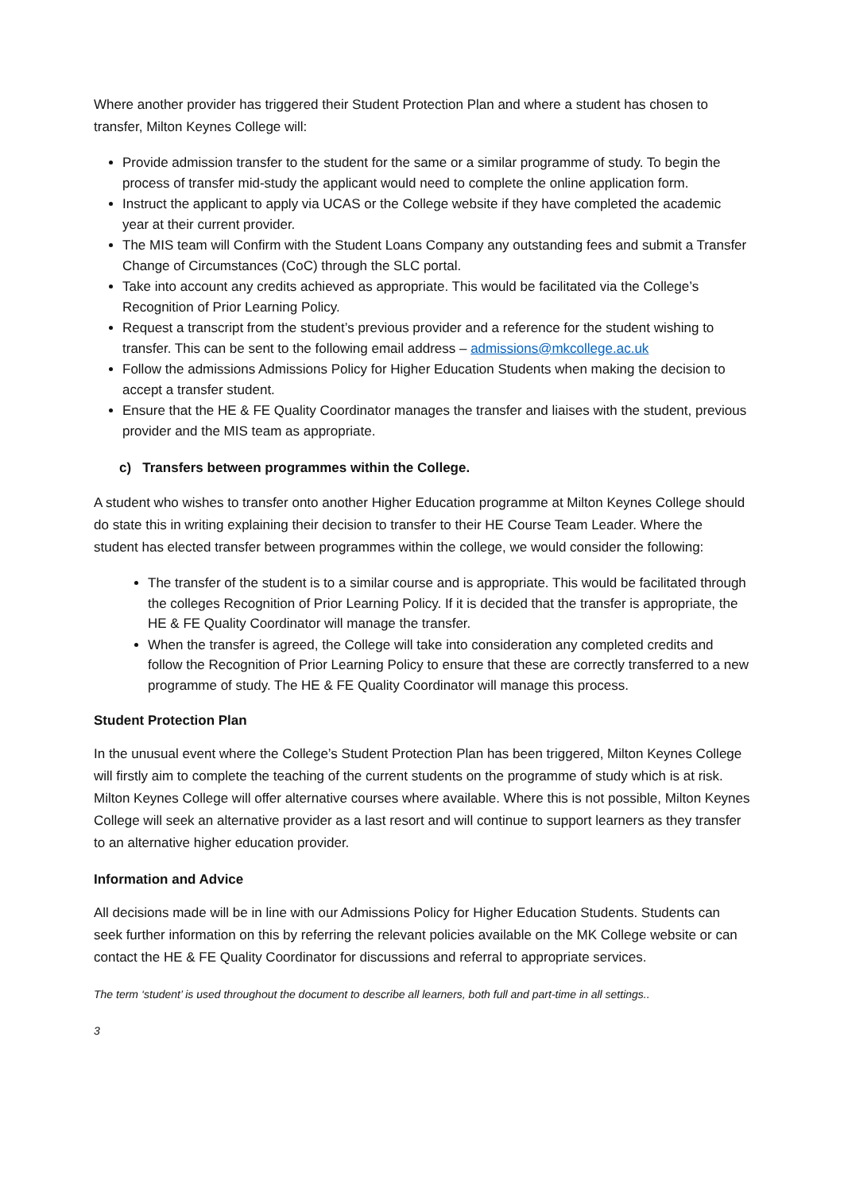Where another provider has triggered their Student Protection Plan and where a student has chosen to transfer, Milton Keynes College will:
Provide admission transfer to the student for the same or a similar programme of study. To begin the process of transfer mid-study the applicant would need to complete the online application form.
Instruct the applicant to apply via UCAS or the College website if they have completed the academic year at their current provider.
The MIS team will Confirm with the Student Loans Company any outstanding fees and submit a Transfer Change of Circumstances (CoC) through the SLC portal.
Take into account any credits achieved as appropriate. This would be facilitated via the College’s Recognition of Prior Learning Policy.
Request a transcript from the student’s previous provider and a reference for the student wishing to transfer. This can be sent to the following email address – admissions@mkcollege.ac.uk
Follow the admissions Admissions Policy for Higher Education Students when making the decision to accept a transfer student.
Ensure that the HE & FE Quality Coordinator manages the transfer and liaises with the student, previous provider and the MIS team as appropriate.
c) Transfers between programmes within the College.
A student who wishes to transfer onto another Higher Education programme at Milton Keynes College should do state this in writing explaining their decision to transfer to their HE Course Team Leader. Where the student has elected transfer between programmes within the college, we would consider the following:
The transfer of the student is to a similar course and is appropriate. This would be facilitated through the colleges Recognition of Prior Learning Policy. If it is decided that the transfer is appropriate, the HE & FE Quality Coordinator will manage the transfer.
When the transfer is agreed, the College will take into consideration any completed credits and follow the Recognition of Prior Learning Policy to ensure that these are correctly transferred to a new programme of study. The HE & FE Quality Coordinator will manage this process.
Student Protection Plan
In the unusual event where the College’s Student Protection Plan has been triggered, Milton Keynes College will firstly aim to complete the teaching of the current students on the programme of study which is at risk. Milton Keynes College will offer alternative courses where available. Where this is not possible, Milton Keynes College will seek an alternative provider as a last resort and will continue to support learners as they transfer to an alternative higher education provider.
Information and Advice
All decisions made will be in line with our Admissions Policy for Higher Education Students. Students can seek further information on this by referring the relevant policies available on the MK College website or can contact the HE & FE Quality Coordinator for discussions and referral to appropriate services.
The term ‘student’ is used throughout the document to describe all learners, both full and part-time in all settings..
3